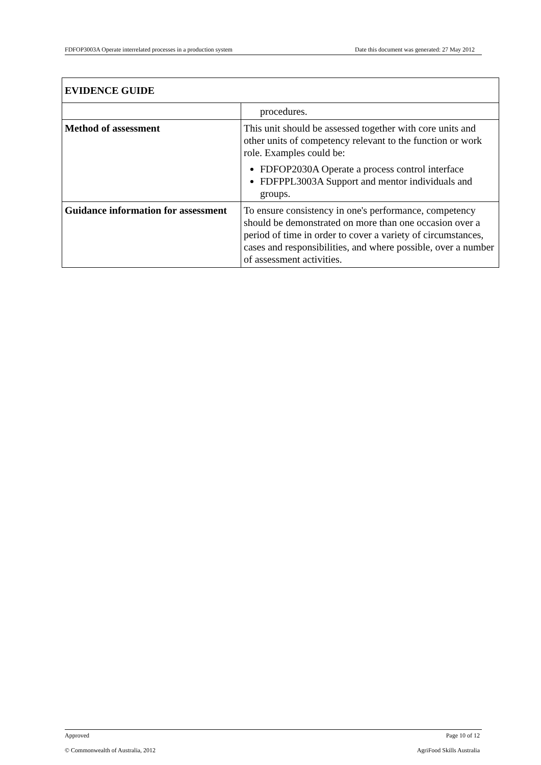FDFOP3003A Operate interrelated processes in a production system Date this document was generated: 27 May 2012
| EVIDENCE GUIDE | |
| --- | --- |
| | procedures. |
| Method of assessment | This unit should be assessed together with core units and other units of competency relevant to the function or work role. Examples could be: FDFOP2030A Operate a process control interface FDFPPL3003A Support and mentor individuals and groups. |
| Guidance information for assessment | To ensure consistency in one's performance, competency should be demonstrated on more than one occasion over a period of time in order to cover a variety of circumstances, cases and responsibilities, and where possible, over a number of assessment activities. |
Approved Page 10 of 12
© Commonwealth of Australia, 2012 AgriFood Skills Australia